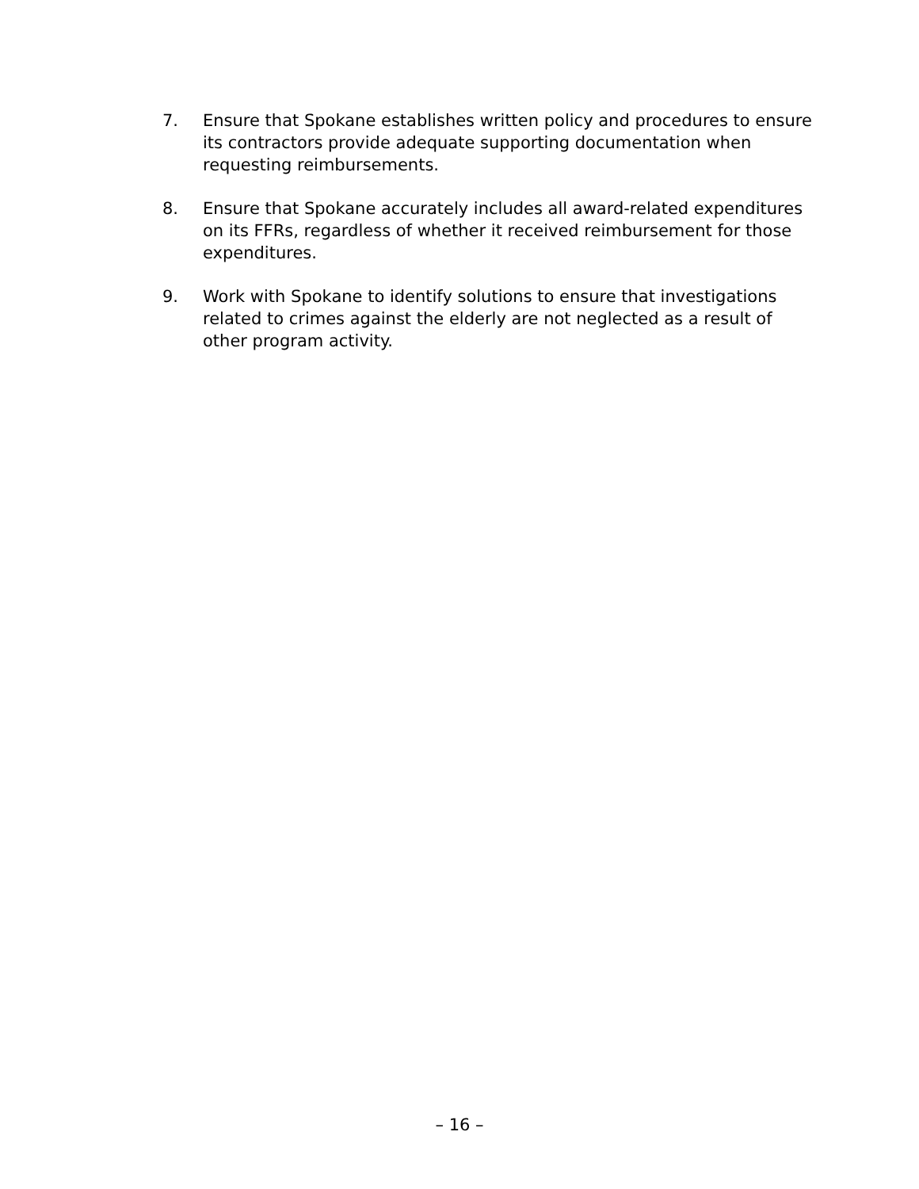7. Ensure that Spokane establishes written policy and procedures to ensure its contractors provide adequate supporting documentation when requesting reimbursements.
8. Ensure that Spokane accurately includes all award-related expenditures on its FFRs, regardless of whether it received reimbursement for those expenditures.
9. Work with Spokane to identify solutions to ensure that investigations related to crimes against the elderly are not neglected as a result of other program activity.
– 16 –